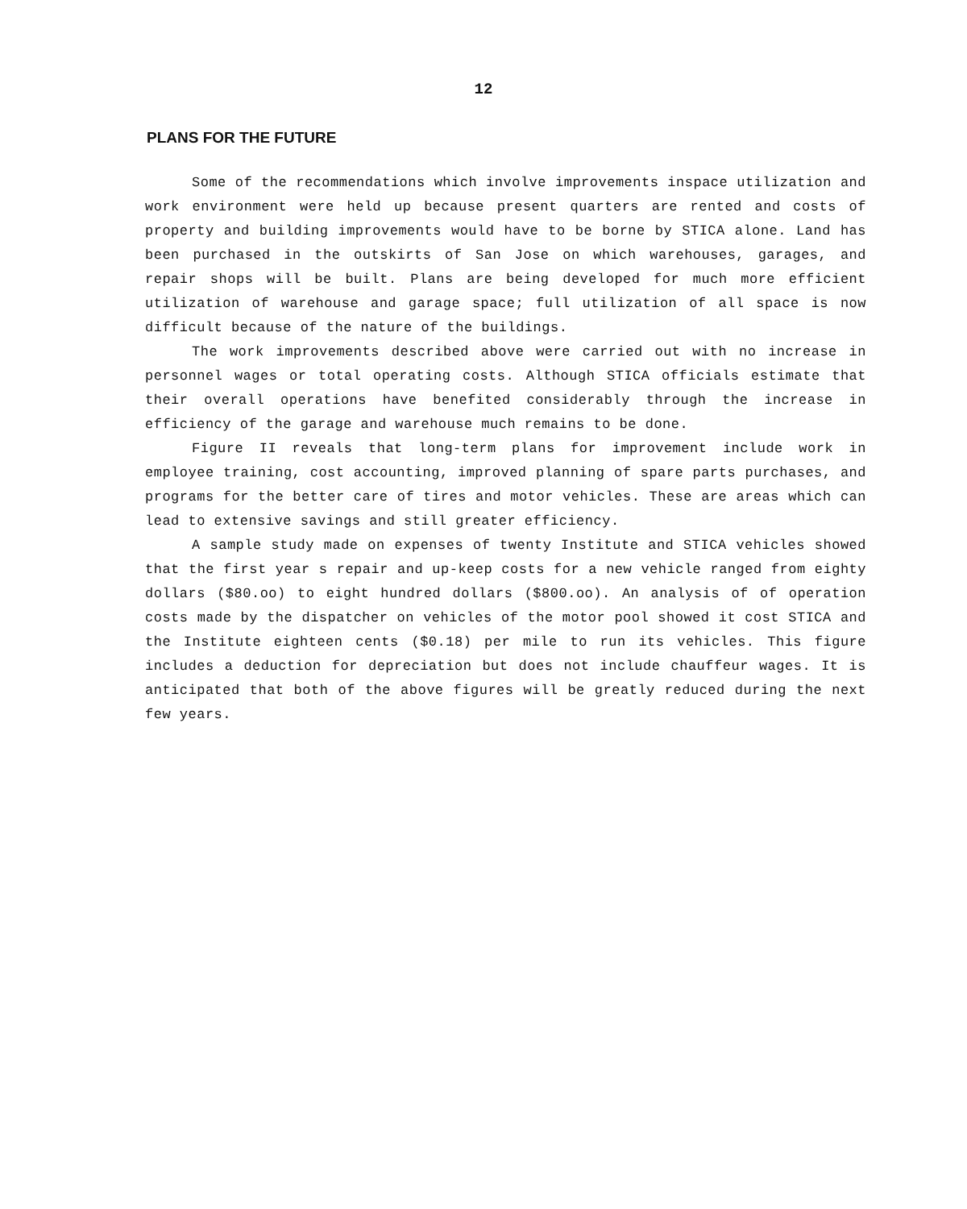12
PLANS FOR THE FUTURE
Some of the recommendations which involve improvements inspace utilization and work environment were held up because present quarters are rented and costs of property and building improvements would have to be borne by STICA alone. Land has been purchased in the outskirts of San Jose on which warehouses, garages, and repair shops will be built. Plans are being developed for much more efficient utilization of warehouse and garage space; full utilization of all space is now difficult because of the nature of the buildings.
The work improvements described above were carried out with no increase in personnel wages or total operating costs. Although STICA officials estimate that their overall operations have benefited considerably through the increase in efficiency of the garage and warehouse much remains to be done.
Figure II reveals that long-term plans for improvement include work in employee training, cost accounting, improved planning of spare parts purchases, and programs for the better care of tires and motor vehicles. These are areas which can lead to extensive savings and still greater efficiency.
A sample study made on expenses of twenty Institute and STICA vehicles showed that the first year s repair and up-keep costs for a new vehicle ranged from eighty dollars ($80.oo) to eight hundred dollars ($800.oo). An analysis of of operation costs made by the dispatcher on vehicles of the motor pool showed it cost STICA and the Institute eighteen cents ($0.18) per mile to run its vehicles. This figure includes a deduction for depreciation but does not include chauffeur wages. It is anticipated that both of the above figures will be greatly reduced during the next few years.